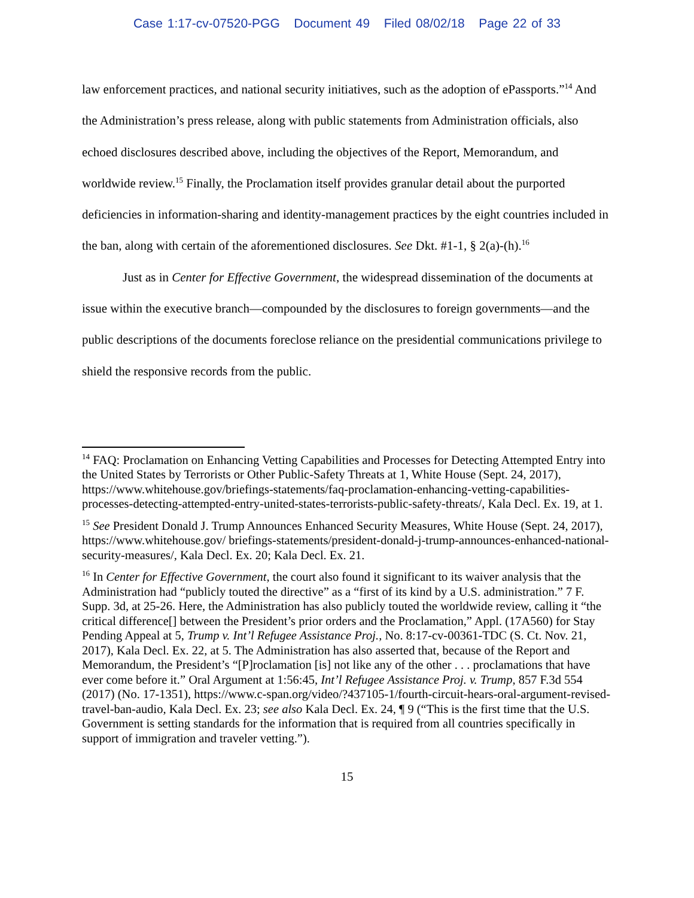Case 1:17-cv-07520-PGG Document 49 Filed 08/02/18 Page 22 of 33
law enforcement practices, and national security initiatives, such as the adoption of ePassports.”<sup>14</sup> And the Administration’s press release, along with public statements from Administration officials, also echoed disclosures described above, including the objectives of the Report, Memorandum, and worldwide review.<sup>15</sup> Finally, the Proclamation itself provides granular detail about the purported deficiencies in information-sharing and identity-management practices by the eight countries included in the ban, along with certain of the aforementioned disclosures. See Dkt. #1-1, § 2(a)-(h).<sup>16</sup>
Just as in Center for Effective Government, the widespread dissemination of the documents at issue within the executive branch—compounded by the disclosures to foreign governments—and the public descriptions of the documents foreclose reliance on the presidential communications privilege to shield the responsive records from the public.
<sup>14</sup> FAQ: Proclamation on Enhancing Vetting Capabilities and Processes for Detecting Attempted Entry into the United States by Terrorists or Other Public-Safety Threats at 1, White House (Sept. 24, 2017), https://www.whitehouse.gov/briefings-statements/faq-proclamation-enhancing-vetting-capabilities-processes-detecting-attempted-entry-united-states-terrorists-public-safety-threats/, Kala Decl. Ex. 19, at 1.
<sup>15</sup> See President Donald J. Trump Announces Enhanced Security Measures, White House (Sept. 24, 2017), https://www.whitehouse.gov/ briefings-statements/president-donald-j-trump-announces-enhanced-national-security-measures/, Kala Decl. Ex. 20; Kala Decl. Ex. 21.
<sup>16</sup> In Center for Effective Government, the court also found it significant to its waiver analysis that the Administration had “publicly touted the directive” as a “first of its kind by a U.S. administration.” 7 F. Supp. 3d, at 25-26. Here, the Administration has also publicly touted the worldwide review, calling it “the critical difference[] between the President’s prior orders and the Proclamation,” Appl. (17A560) for Stay Pending Appeal at 5, Trump v. Int’l Refugee Assistance Proj., No. 8:17-cv-00361-TDC (S. Ct. Nov. 21, 2017), Kala Decl. Ex. 22, at 5. The Administration has also asserted that, because of the Report and Memorandum, the President’s “[P]roclamation [is] not like any of the other . . . proclamations that have ever come before it.” Oral Argument at 1:56:45, Int’l Refugee Assistance Proj. v. Trump, 857 F.3d 554 (2017) (No. 17-1351), https://www.c-span.org/video/?437105-1/fourth-circuit-hears-oral-argument-revised-travel-ban-audio, Kala Decl. Ex. 23; see also Kala Decl. Ex. 24, ¶ 9 (“This is the first time that the U.S. Government is setting standards for the information that is required from all countries specifically in support of immigration and traveler vetting.”).
15